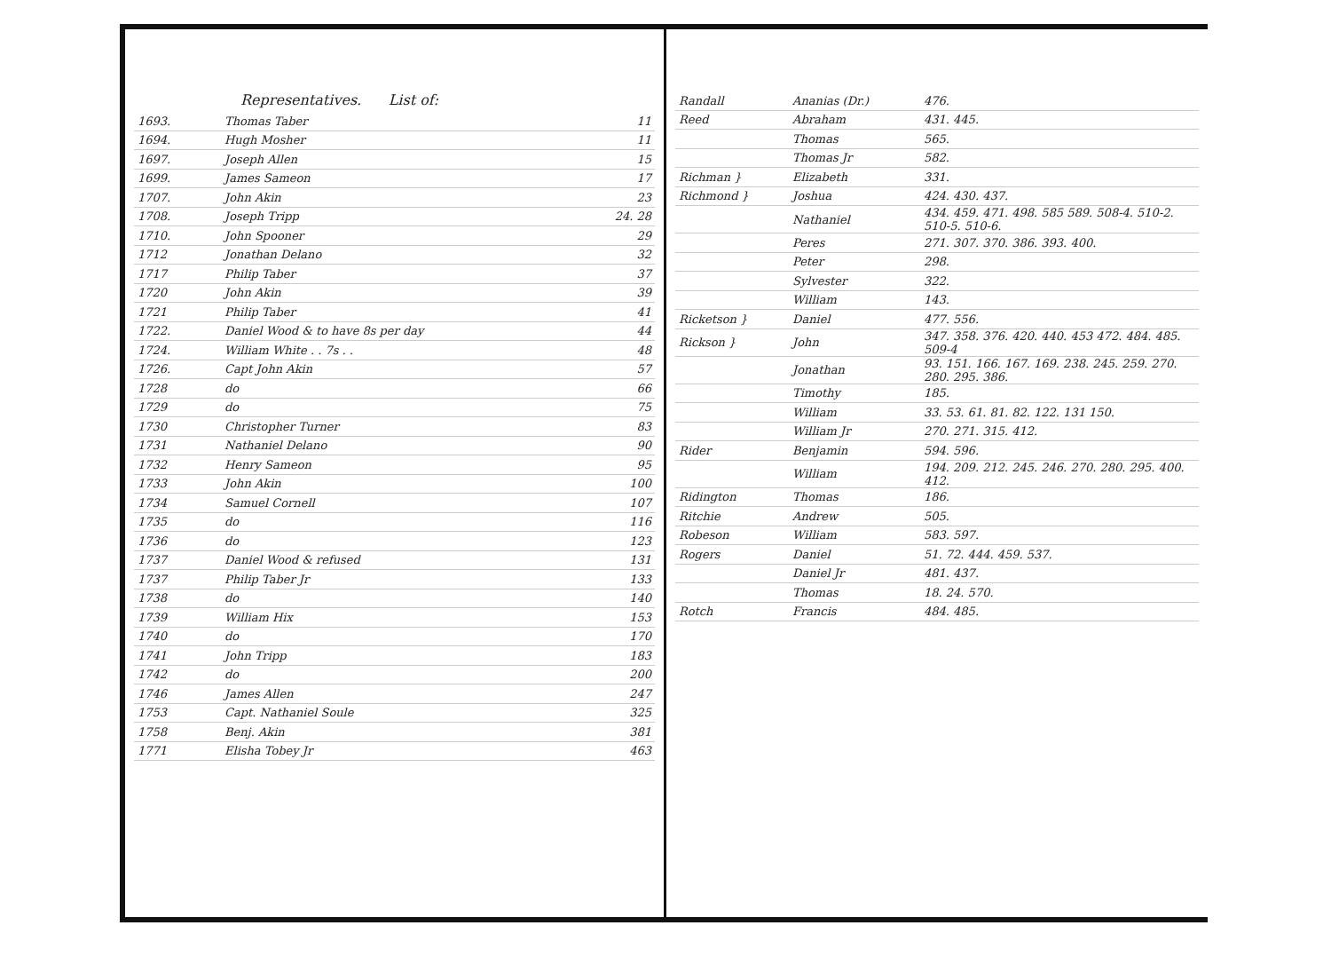Representatives. List of:
| 1693. | Thomas Taber | 11 |
| 1694. | Hugh Mosher | 11 |
| 1697. | Joseph Allen | 15 |
| 1699. | James Sameon | 17 |
| 1707. | John Akin | 23 |
| 1708. | Joseph Tripp | 24. 28 |
| 1710. | John Spooner | 29 |
| 1712 | Jonathan Delano | 32 |
| 1717 | Philip Taber | 37 |
| 1720 | John Akin | 39 |
| 1721 | Philip Taber | 41 |
| 1722. | Daniel Wood & to have 8s per day | 44 |
| 1724. | William White . . 7s . . | 48 |
| 1726. | Capt John Akin | 57 |
| 1728 | do | 66 |
| 1729 | do | 75 |
| 1730 | Christopher Turner | 83 |
| 1731 | Nathaniel Delano | 90 |
| 1732 | Henry Sameon | 95 |
| 1733 | John Akin | 100 |
| 1734 | Samuel Cornell | 107 |
| 1735 | do | 116 |
| 1736 | do | 123 |
| 1737 | Daniel Wood & refused | 131 |
| 1737 | Philip Taber Jr | 133 |
| 1738 | do | 140 |
| 1739 | William Hix | 153 |
| 1740 | do | 170 |
| 1741 | John Tripp | 183 |
| 1742 | do | 200 |
| 1746 | James Allen | 247 |
| 1753 | Capt. Nathaniel Soule | 325 |
| 1758 | Benj. Akin | 381 |
| 1771 | Elisha Tobey Jr | 463 |
| Randall | Ananias (Dr.) | 476. |
| Reed | Abraham | 431. 445. |
| | Thomas | 565. |
| | Thomas Jr | 582. |
| Richman } | Elizabeth | 331. |
| Richmond } | Joshua | 424. 430. 437. |
| | Nathaniel | 434. 459. 471. 498. 585 589. 508-4. 510-2. 510-5. 510-6. |
| | Peres | 271. 307. 370. 386. 393. 400. |
| | Peter | 298. |
| | Sylvester | 322. |
| | William | 143. |
| Ricketson } | Daniel | 477. 556. |
| Rickson } | John | 347. 358. 376. 420. 440. 453 472. 484. 485. 509-4 |
| | Jonathan | 93. 151. 166. 167. 169. 238. 245. 259. 270. 280. 295. 386. |
| | Timothy | 185. |
| | William | 33. 53. 61. 81. 82. 122. 131 150. |
| | William Jr | 270. 271. 315. 412. |
| Rider | Benjamin | 594. 596. |
| | William | 194. 209. 212. 245. 246. 270. 280. 295. 400. 412. |
| Ridington | Thomas | 186. |
| Ritchie | Andrew | 505. |
| Robeson | William | 583. 597. |
| Rogers | Daniel | 51. 72. 444. 459. 537. |
| | Daniel Jr | 481. 437. |
| | Thomas | 18. 24. 570. |
| Rotch | Francis | 484. 485. |